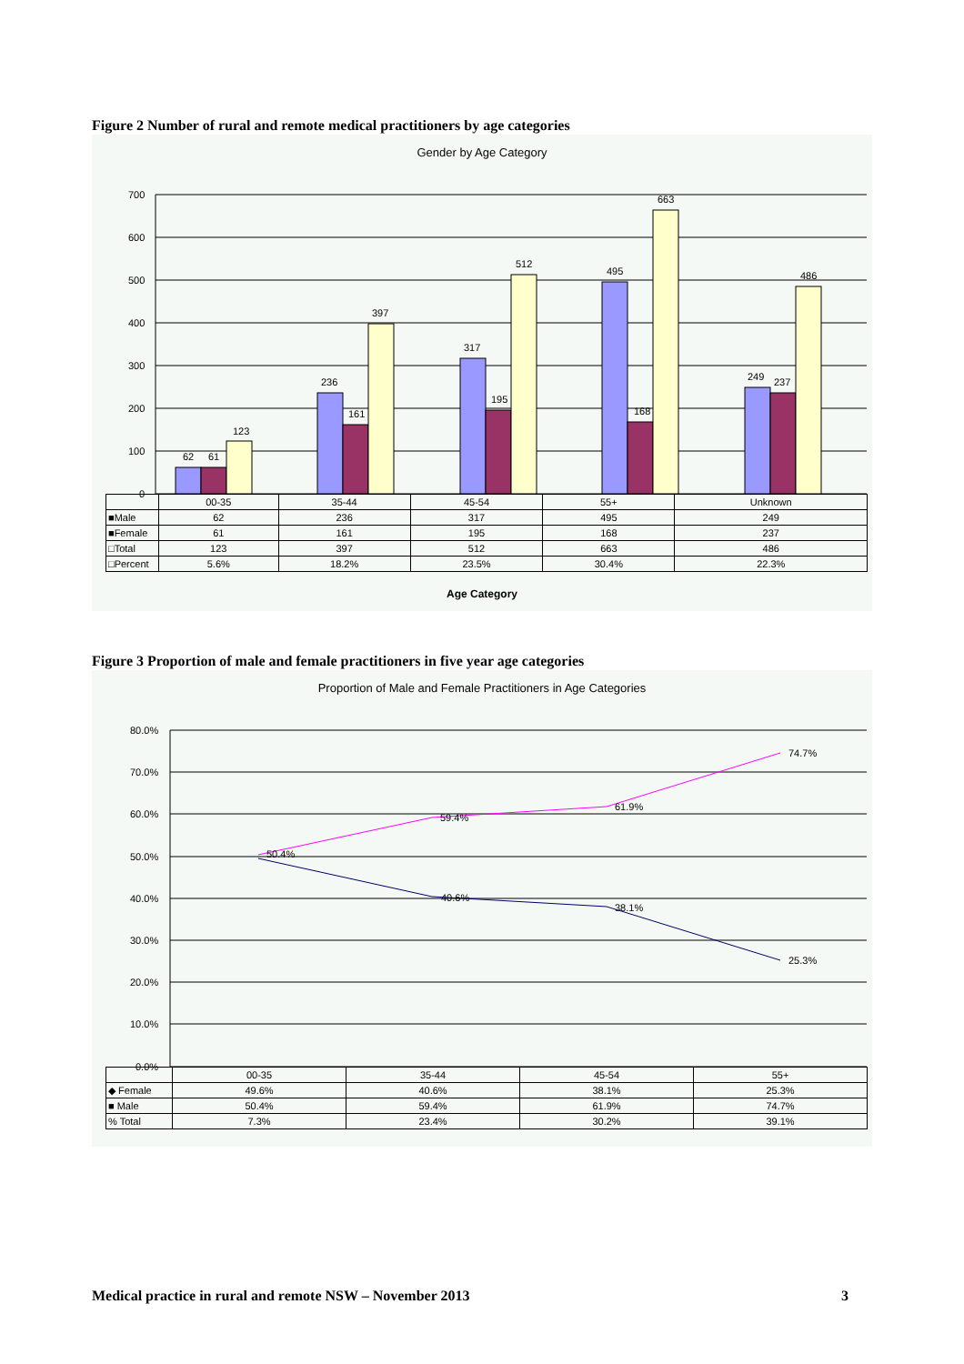Figure 2 Number of rural and remote medical practitioners by age categories
Gender by Age Category
700
600
500
400
300
200
100
0
62
61
123
236
161
397
317
195
512
495
168
663
249
237
486
| | 00-35 | 35-44 | 45-54 | 55+ | Unknown |
| ■Male | 62 | 236 | 317 | 495 | 249 |
| ■Female | 61 | 161 | 195 | 168 | 237 |
| □Total | 123 | 397 | 512 | 663 | 486 |
| □Percent | 5.6% | 18.2% | 23.5% | 30.4% | 22.3% |
Age Category
Figure 3 Proportion of male and female practitioners in five year age categories
Proportion of Male and Female Practitioners in Age Categories
80.0%
70.0%
60.0%
50.0%
40.0%
30.0%
20.0%
10.0%
0.0%
50.4%
59.4%
61.9%
74.7%
40.6%
38.1%
25.3%
| | 00-35 | 35-44 | 45-54 | 55+ |
| ◆ Female | 49.6% | 40.6% | 38.1% | 25.3% |
| ■ Male | 50.4% | 59.4% | 61.9% | 74.7% |
| % Total | 7.3% | 23.4% | 30.2% | 39.1% |
Medical practice in rural and remote NSW – November 2013
3